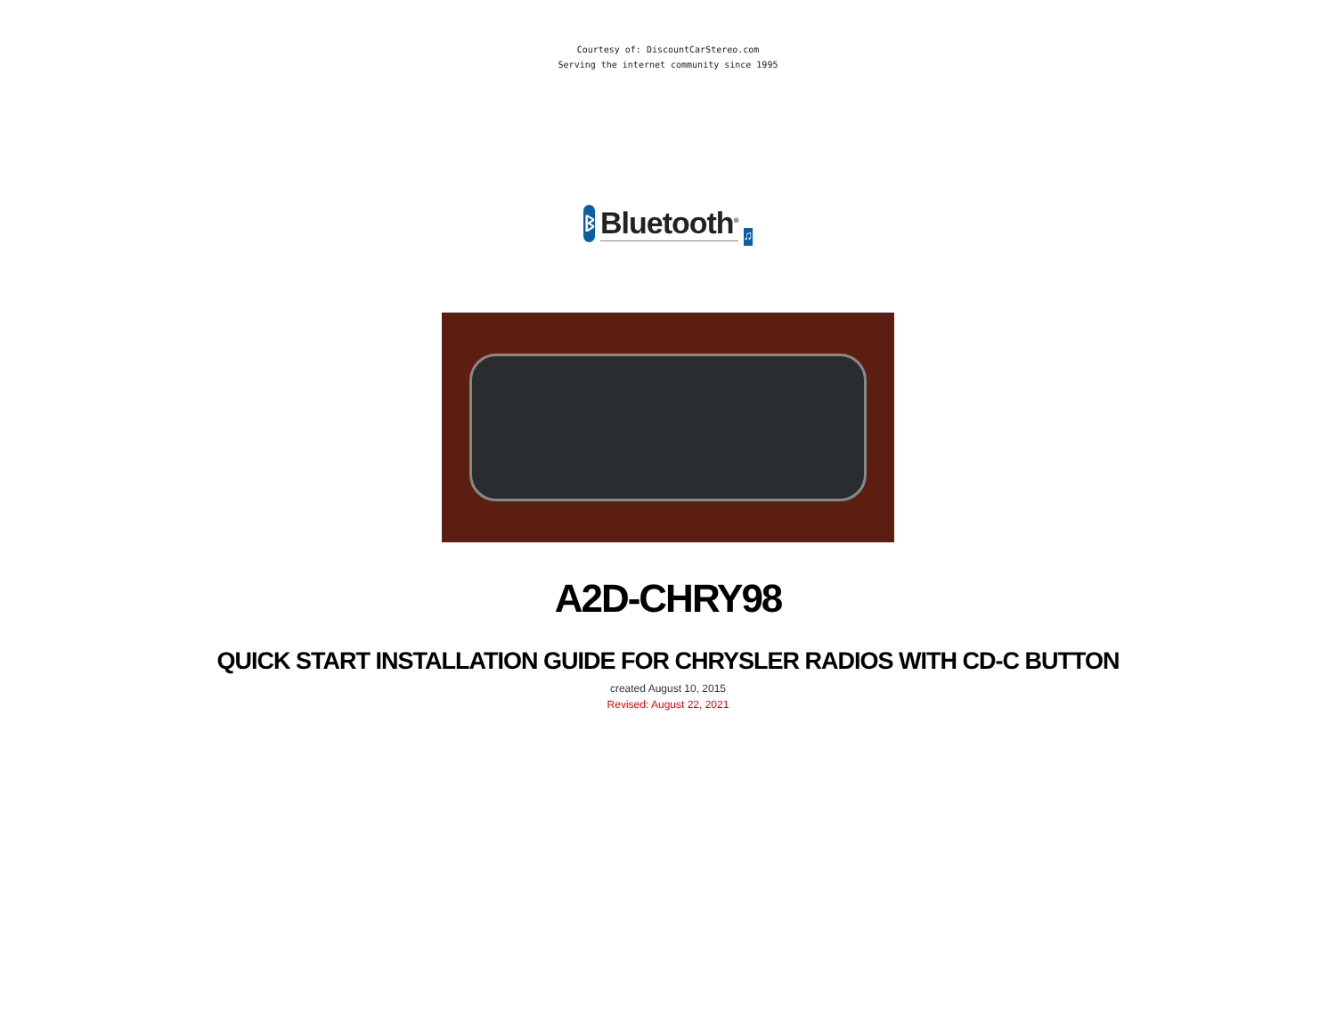Courtesy of: DiscountCarStereo.com
Serving the internet community since 1995
ᛒ
Bluetooth<sup>®</sup>
♫
A2D-CHRY98
QUICK START INSTALLATION GUIDE FOR CHRYSLER RADIOS WITH CD-C BUTTON
created August 10, 2015
Revised: August 22, 2021